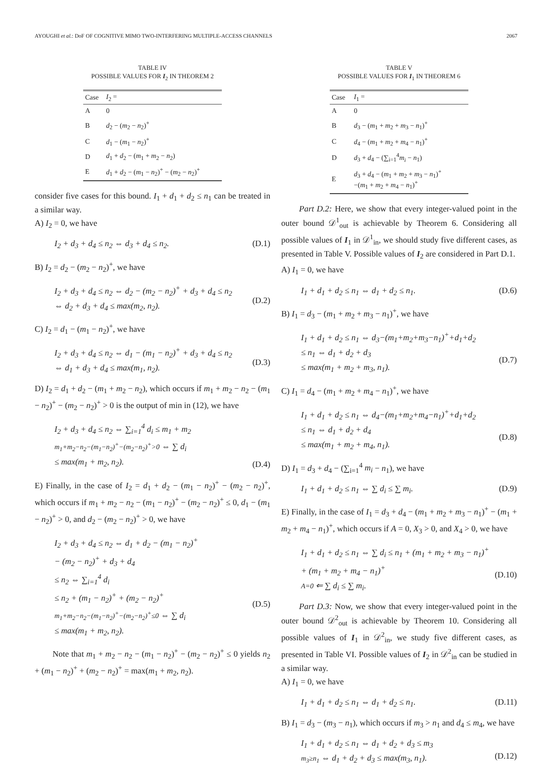AYOUGHI et al.: DoF OF COGNITIVE MIMO TWO-INTERFERING MULTIPLE-ACCESS CHANNELS 2067
TABLE IV
POSSIBLE VALUES FOR I<sub>2</sub> IN THEOREM 2
| Case | I<sub>2</sub> = |
| --- | --- |
| A | 0 |
| B | d<sub>2</sub> − ( m<sub>2</sub> − n<sub>2</sub>)<sup>+</sup> |
| C | d<sub>1</sub> − ( m<sub>1</sub> − n<sub>2</sub>)<sup>+</sup> |
| D | d<sub>1</sub> + d<sub>2</sub> − ( m<sub>1</sub> + m<sub>2</sub> − n<sub>2</sub>) |
| E | d<sub>1</sub> + d<sub>2</sub> − ( m<sub>1</sub> − n<sub>2</sub>)<sup>+</sup> − ( m<sub>2</sub> − n<sub>2</sub>)<sup>+</sup> |
consider five cases for this bound. I<sub>1</sub> + d<sub>1</sub> + d<sub>2</sub> ≤ n<sub>1</sub> can be treated in a similar way.
A) I<sub>2</sub> = 0, we have
I<sub>2</sub> + d<sub>3</sub> + d<sub>4</sub> ≤ n<sub>2</sub> ⇔ d<sub>3</sub> + d<sub>4</sub> ≤ n<sub>2</sub>. (D.1)
B) I<sub>2</sub> = d<sub>2</sub> − (m<sub>2</sub> − n<sub>2</sub>)<sup>+</sup>, we have
I<sub>2</sub> + d<sub>3</sub> + d<sub>4</sub> ≤ n<sub>2</sub> ⇔ d<sub>2</sub> − (m<sub>2</sub> − n<sub>2</sub>)<sup>+</sup> + d<sub>3</sub> + d<sub>4</sub> ≤ n<sub>2</sub>
⇔ d<sub>2</sub> + d<sub>3</sub> + d<sub>4</sub> ≤ max(m<sub>2</sub>, n<sub>2</sub>).
(D.2)
C) I<sub>2</sub> = d<sub>1</sub> − (m<sub>1</sub> − n<sub>2</sub>)<sup>+</sup>, we have
I<sub>2</sub> + d<sub>3</sub> + d<sub>4</sub> ≤ n<sub>2</sub> ⇔ d<sub>1</sub> − (m<sub>1</sub> − n<sub>2</sub>)<sup>+</sup> + d<sub>3</sub> + d<sub>4</sub> ≤ n<sub>2</sub>
⇔ d<sub>1</sub> + d<sub>3</sub> + d<sub>4</sub> ≤ max(m<sub>1</sub>, n<sub>2</sub>).
(D.3)
D) I<sub>2</sub> = d<sub>1</sub> + d<sub>2</sub> − (m<sub>1</sub> + m<sub>2</sub> − n<sub>2</sub>), which occurs if m<sub>1</sub> + m<sub>2</sub> − n<sub>2</sub> − (m<sub>1</sub> − n<sub>2</sub>)<sup>+</sup> − (m<sub>2</sub> − n<sub>2</sub>)<sup>+</sup> > 0 is the output of min in (12), we have
I<sub>2</sub> + d<sub>3</sub> + d<sub>4</sub> ≤ n<sub>2</sub> ⇔ ∑<sub>i=1</sub><sup>4</sup> d<sub>i</sub> ≤ m<sub>1</sub> + m<sub>2</sub>
m<sub>1</sub>+m<sub>2</sub>−n<sub>2</sub>−(m<sub>1</sub>−n<sub>2</sub>)<sup>+</sup>−(m<sub>2</sub>−n<sub>2</sub>)<sup>+</sup>>0 ⇔ ∑ d<sub>i</sub>
≤ max(m<sub>1</sub> + m<sub>2</sub>, n<sub>2</sub>).
(D.4)
E) Finally, in the case of I<sub>2</sub> = d<sub>1</sub> + d<sub>2</sub> − (m<sub>1</sub> − n<sub>2</sub>)<sup>+</sup> − (m<sub>2</sub> − n<sub>2</sub>)<sup>+</sup>, which occurs if m<sub>1</sub> + m<sub>2</sub> − n<sub>2</sub> − (m<sub>1</sub> − n<sub>2</sub>)<sup>+</sup> − (m<sub>2</sub> − n<sub>2</sub>)<sup>+</sup> ≤ 0, d<sub>1</sub> − (m<sub>1</sub> − n<sub>2</sub>)<sup>+</sup> > 0, and d<sub>2</sub> − (m<sub>2</sub> − n<sub>2</sub>)<sup>+</sup> > 0, we have
I<sub>2</sub> + d<sub>3</sub> + d<sub>4</sub> ≤ n<sub>2</sub> ⇔ d<sub>1</sub> + d<sub>2</sub> − (m<sub>1</sub> − n<sub>2</sub>)<sup>+</sup>
− (m<sub>2</sub> − n<sub>2</sub>)<sup>+</sup> + d<sub>3</sub> + d<sub>4</sub>
≤ n<sub>2</sub> ⇔ ∑<sub>i=1</sub><sup>4</sup> d<sub>i</sub>
≤ n<sub>2</sub> + (m<sub>1</sub> − n<sub>2</sub>)<sup>+</sup> + (m<sub>2</sub> − n<sub>2</sub>)<sup>+</sup>
m<sub>1</sub>+m<sub>2</sub>−n<sub>2</sub>−(m<sub>1</sub>−n<sub>2</sub>)<sup>+</sup>−(m<sub>2</sub>−n<sub>2</sub>)<sup>+</sup>≤0 ⇔ ∑ d<sub>i</sub>
≤ max(m<sub>1</sub> + m<sub>2</sub>, n<sub>2</sub>).
(D.5)
Note that m<sub>1</sub> + m<sub>2</sub> − n<sub>2</sub> − (m<sub>1</sub> − n<sub>2</sub>)<sup>+</sup> − (m<sub>2</sub> − n<sub>2</sub>)<sup>+</sup> ≤ 0 yields n<sub>2</sub> + (m<sub>1</sub> − n<sub>2</sub>)<sup>+</sup> + (m<sub>2</sub> − n<sub>2</sub>)<sup>+</sup> = max(m<sub>1</sub> + m<sub>2</sub>, n<sub>2</sub>).
TABLE V
POSSIBLE VALUES FOR I<sub>1</sub> IN THEOREM 6
| Case | I<sub>1</sub> = |
| --- | --- |
| A | 0 |
| B | d<sub>3</sub> − ( m<sub>1</sub> + m<sub>2</sub> + m<sub>3</sub> − n<sub>1</sub>)<sup>+</sup> |
| C | d<sub>4</sub> − ( m<sub>1</sub> + m<sub>2</sub> + m<sub>4</sub> − n<sub>1</sub>)<sup>+</sup> |
| D | d<sub>3</sub> + d<sub>4</sub> − (∑<sub>i=1</sub><sup>4</sup> m<sub>i</sub> − n<sub>1</sub>) |
| E | d<sub>3</sub> + d<sub>4</sub> − ( m<sub>1</sub> + m<sub>2</sub> + m<sub>3</sub> − n<sub>1</sub>)<sup>+</sup> −( m<sub>1</sub> + m<sub>2</sub> + m<sub>4</sub> − n<sub>1</sub>)<sup>+</sup> |
Part D.2: Here, we show that every integer-valued point in the outer bound 𝒟<sup>1</sup><sub>out</sub> is achievable by Theorem 6. Considering all possible values of I<sub>1</sub> in 𝒟<sup>1</sup><sub>in</sub>, we should study five different cases, as presented in Table V. Possible values of I<sub>2</sub> are considered in Part D.1.
A) I<sub>1</sub> = 0, we have
I<sub>1</sub> + d<sub>1</sub> + d<sub>2</sub> ≤ n<sub>1</sub> ⇔ d<sub>1</sub> + d<sub>2</sub> ≤ n<sub>1</sub>. (D.6)
B) I<sub>1</sub> = d<sub>3</sub> − (m<sub>1</sub> + m<sub>2</sub> + m<sub>3</sub> − n<sub>1</sub>)<sup>+</sup>, we have
I<sub>1</sub> + d<sub>1</sub> + d<sub>2</sub> ≤ n<sub>1</sub> ⇔ d<sub>3</sub>−(m<sub>1</sub>+m<sub>2</sub>+m<sub>3</sub>−n<sub>1</sub>)<sup>+</sup>+d<sub>1</sub>+d<sub>2</sub>
≤ n<sub>1</sub> ⇔ d<sub>1</sub> + d<sub>2</sub> + d<sub>3</sub>
≤ max(m<sub>1</sub> + m<sub>2</sub> + m<sub>3</sub>, n<sub>1</sub>).
(D.7)
C) I<sub>1</sub> = d<sub>4</sub> − (m<sub>1</sub> + m<sub>2</sub> + m<sub>4</sub> − n<sub>1</sub>)<sup>+</sup>, we have
I<sub>1</sub> + d<sub>1</sub> + d<sub>2</sub> ≤ n<sub>1</sub> ⇔ d<sub>4</sub>−(m<sub>1</sub>+m<sub>2</sub>+m<sub>4</sub>−n<sub>1</sub>)<sup>+</sup>+d<sub>1</sub>+d<sub>2</sub>
≤ n<sub>1</sub> ⇔ d<sub>1</sub> + d<sub>2</sub> + d<sub>4</sub>
≤ max(m<sub>1</sub> + m<sub>2</sub> + m<sub>4</sub>, n<sub>1</sub>).
(D.8)
D) I<sub>1</sub> = d<sub>3</sub> + d<sub>4</sub> − (∑<sub>i=1</sub><sup>4</sup> m<sub>i</sub> − n<sub>1</sub>), we have
I<sub>1</sub> + d<sub>1</sub> + d<sub>2</sub> ≤ n<sub>1</sub> ⇔ ∑ d<sub>i</sub> ≤ ∑ m<sub>i</sub>. (D.9)
E) Finally, in the case of I<sub>1</sub> = d<sub>3</sub> + d<sub>4</sub> − (m<sub>1</sub> + m<sub>2</sub> + m<sub>3</sub> − n<sub>1</sub>)<sup>+</sup> − (m<sub>1</sub> + m<sub>2</sub> + m<sub>4</sub> − n<sub>1</sub>)<sup>+</sup>, which occurs if A = 0, X<sub>3</sub> > 0, and X<sub>4</sub> > 0, we have
I<sub>1</sub> + d<sub>1</sub> + d<sub>2</sub> ≤ n<sub>1</sub> ⇔ ∑ d<sub>i</sub> ≤ n<sub>1</sub> + (m<sub>1</sub> + m<sub>2</sub> + m<sub>3</sub> − n<sub>1</sub>)<sup>+</sup>
+ (m<sub>1</sub> + m<sub>2</sub> + m<sub>4</sub> − n<sub>1</sub>)<sup>+</sup>
A=0 ⇐ ∑ d<sub>i</sub> ≤ ∑ m<sub>i</sub>.
(D.10)
Part D.3: Now, we show that every integer-valued point in the outer bound 𝒟<sup>2</sup><sub>out</sub> is achievable by Theorem 10. Considering all possible values of I<sub>1</sub> in 𝒟<sup>2</sup><sub>in</sub>, we study five different cases, as presented in Table VI. Possible values of I<sub>2</sub> in 𝒟<sup>2</sup><sub>in</sub> can be studied in a similar way.
A) I<sub>1</sub> = 0, we have
I<sub>1</sub> + d<sub>1</sub> + d<sub>2</sub> ≤ n<sub>1</sub> ⇔ d<sub>1</sub> + d<sub>2</sub> ≤ n<sub>1</sub>. (D.11)
B) I<sub>1</sub> = d<sub>3</sub> − (m<sub>3</sub> − n<sub>1</sub>), which occurs if m<sub>3</sub> > n<sub>1</sub> and d<sub>4</sub> ≤ m<sub>4</sub>, we have
I<sub>1</sub> + d<sub>1</sub> + d<sub>2</sub> ≤ n<sub>1</sub> ⇔ d<sub>1</sub> + d<sub>2</sub> + d<sub>3</sub> ≤ m<sub>3</sub>
m<sub>3</sub>≥n<sub>1</sub> ⇔ d<sub>1</sub> + d<sub>2</sub> + d<sub>3</sub> ≤ max(m<sub>3</sub>, n<sub>1</sub>).
(D.12)